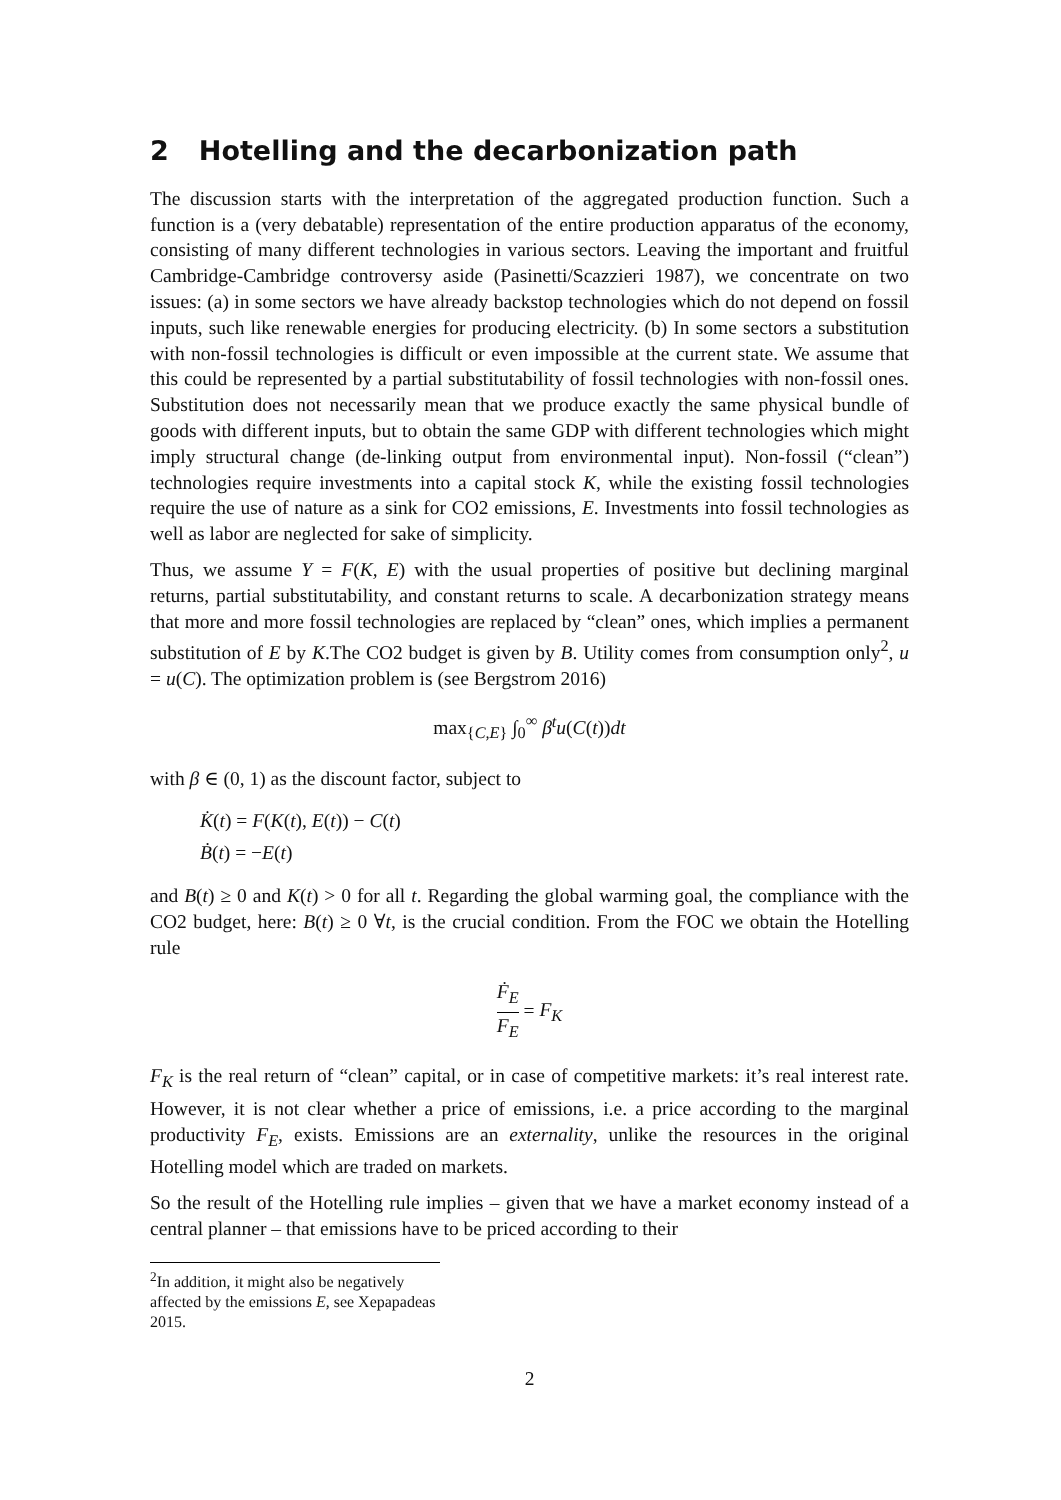2 Hotelling and the decarbonization path
The discussion starts with the interpretation of the aggregated production function. Such a function is a (very debatable) representation of the entire production apparatus of the economy, consisting of many different technologies in various sectors. Leaving the important and fruitful Cambridge-Cambridge controversy aside (Pasinetti/Scazzieri 1987), we concentrate on two issues: (a) in some sectors we have already backstop technologies which do not depend on fossil inputs, such like renewable energies for producing electricity. (b) In some sectors a substitution with non-fossil technologies is difficult or even impossible at the current state. We assume that this could be represented by a partial substitutability of fossil technologies with non-fossil ones. Substitution does not necessarily mean that we produce exactly the same physical bundle of goods with different inputs, but to obtain the same GDP with different technologies which might imply structural change (de-linking output from environmental input). Non-fossil (“clean”) technologies require investments into a capital stock K, while the existing fossil technologies require the use of nature as a sink for CO2 emissions, E. Investments into fossil technologies as well as labor are neglected for sake of simplicity.
Thus, we assume Y = F(K, E) with the usual properties of positive but declining marginal returns, partial substitutability, and constant returns to scale. A decarbonization strategy means that more and more fossil technologies are replaced by “clean” ones, which implies a permanent substitution of E by K.The CO2 budget is given by B. Utility comes from consumption only<sup>2</sup>, u = u(C). The optimization problem is (see Bergstrom 2016)
max<sub>{C,E}</sub> ∫<sub>0</sub><sup>∞</sup> β<sup>t</sup>u(C(t))dt
with β ∈ (0, 1) as the discount factor, subject to
K̇(t) = F(K(t), E(t)) − C(t)
Ḃ(t) = −E(t)
and B(t) ≥ 0 and K(t) > 0 for all t. Regarding the global warming goal, the compliance with the CO2 budget, here: B(t) ≥ 0 ∀t, is the crucial condition. From the FOC we obtain the Hotelling rule
Ḟ<sub>E</sub> F<sub>E</sub> = F<sub>K</sub>
F<sub>K</sub> is the real return of “clean” capital, or in case of competitive markets: it’s real interest rate. However, it is not clear whether a price of emissions, i.e. a price according to the marginal productivity F<sub>E</sub>, exists. Emissions are an externality, unlike the resources in the original Hotelling model which are traded on markets.
So the result of the Hotelling rule implies – given that we have a market economy instead of a central planner – that emissions have to be priced according to their
<sup>2</sup> In addition, it might also be negatively affected by the emissions E, see Xepapadeas 2015.
2